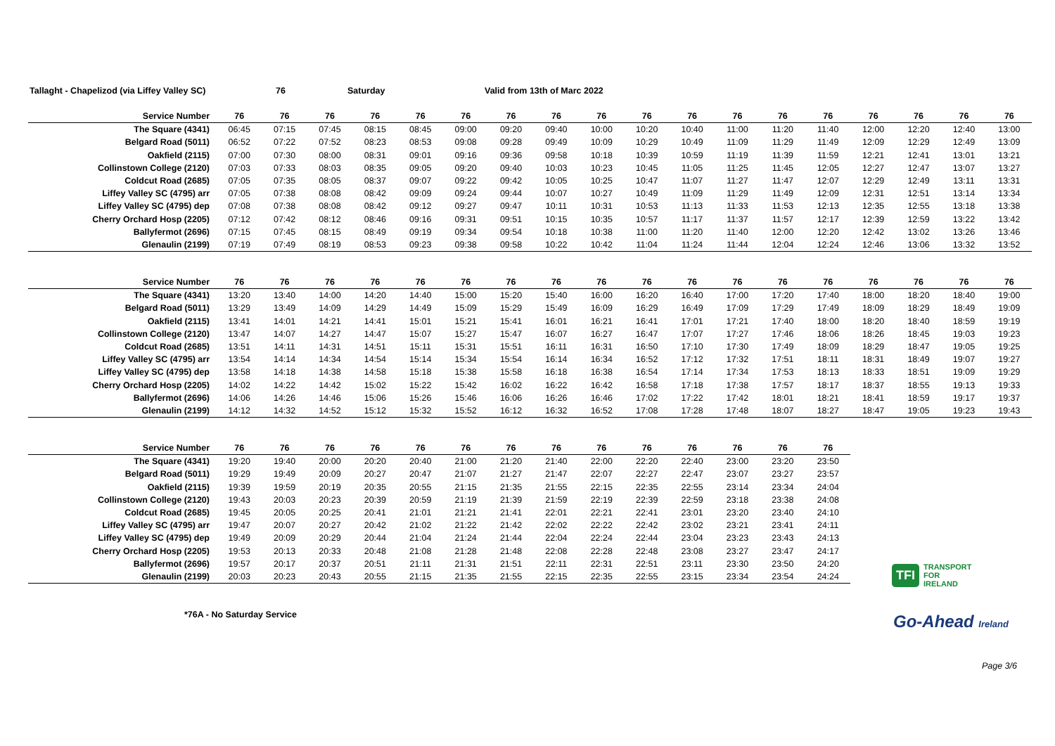Tallaght - Chapelizod (via Liffey Valley SC) 76 Saturday Valid from 13th of Marc 2022
| Service Number | 76 | 76 | 76 | 76 | 76 | 76 | 76 | 76 | 76 | 76 | 76 | 76 | 76 | 76 | 76 | 76 | 76 | 76 |
| --- | --- | --- | --- | --- | --- | --- | --- | --- | --- | --- | --- | --- | --- | --- | --- | --- | --- | --- |
| The Square (4341) | 06:45 | 07:15 | 07:45 | 08:15 | 08:45 | 09:00 | 09:20 | 09:40 | 10:00 | 10:20 | 10:40 | 11:00 | 11:20 | 11:40 | 12:00 | 12:20 | 12:40 | 13:00 |
| Belgard Road (5011) | 06:52 | 07:22 | 07:52 | 08:23 | 08:53 | 09:08 | 09:28 | 09:49 | 10:09 | 10:29 | 10:49 | 11:09 | 11:29 | 11:49 | 12:09 | 12:29 | 12:49 | 13:09 |
| Oakfield (2115) | 07:00 | 07:30 | 08:00 | 08:31 | 09:01 | 09:16 | 09:36 | 09:58 | 10:18 | 10:39 | 10:59 | 11:19 | 11:39 | 11:59 | 12:21 | 12:41 | 13:01 | 13:21 |
| Collinstown College (2120) | 07:03 | 07:33 | 08:03 | 08:35 | 09:05 | 09:20 | 09:40 | 10:03 | 10:23 | 10:45 | 11:05 | 11:25 | 11:45 | 12:05 | 12:27 | 12:47 | 13:07 | 13:27 |
| Coldcut Road (2685) | 07:05 | 07:35 | 08:05 | 08:37 | 09:07 | 09:22 | 09:42 | 10:05 | 10:25 | 10:47 | 11:07 | 11:27 | 11:47 | 12:07 | 12:29 | 12:49 | 13:11 | 13:31 |
| Liffey Valley SC (4795) arr | 07:05 | 07:38 | 08:08 | 08:42 | 09:09 | 09:24 | 09:44 | 10:07 | 10:27 | 10:49 | 11:09 | 11:29 | 11:49 | 12:09 | 12:31 | 12:51 | 13:14 | 13:34 |
| Liffey Valley SC (4795) dep | 07:08 | 07:38 | 08:08 | 08:42 | 09:12 | 09:27 | 09:47 | 10:11 | 10:31 | 10:53 | 11:13 | 11:33 | 11:53 | 12:13 | 12:35 | 12:55 | 13:18 | 13:38 |
| Cherry Orchard Hosp (2205) | 07:12 | 07:42 | 08:12 | 08:46 | 09:16 | 09:31 | 09:51 | 10:15 | 10:35 | 10:57 | 11:17 | 11:37 | 11:57 | 12:17 | 12:39 | 12:59 | 13:22 | 13:42 |
| Ballyfermot (2696) | 07:15 | 07:45 | 08:15 | 08:49 | 09:19 | 09:34 | 09:54 | 10:18 | 10:38 | 11:00 | 11:20 | 11:40 | 12:00 | 12:20 | 12:42 | 13:02 | 13:26 | 13:46 |
| Glenaulin (2199) | 07:19 | 07:49 | 08:19 | 08:53 | 09:23 | 09:38 | 09:58 | 10:22 | 10:42 | 11:04 | 11:24 | 11:44 | 12:04 | 12:24 | 12:46 | 13:06 | 13:32 | 13:52 |
| Service Number | 76 | 76 | 76 | 76 | 76 | 76 | 76 | 76 | 76 | 76 | 76 | 76 | 76 | 76 | 76 | 76 | 76 | 76 |
| --- | --- | --- | --- | --- | --- | --- | --- | --- | --- | --- | --- | --- | --- | --- | --- | --- | --- | --- |
| The Square (4341) | 13:20 | 13:40 | 14:00 | 14:20 | 14:40 | 15:00 | 15:20 | 15:40 | 16:00 | 16:20 | 16:40 | 17:00 | 17:20 | 17:40 | 18:00 | 18:20 | 18:40 | 19:00 |
| Belgard Road (5011) | 13:29 | 13:49 | 14:09 | 14:29 | 14:49 | 15:09 | 15:29 | 15:49 | 16:09 | 16:29 | 16:49 | 17:09 | 17:29 | 17:49 | 18:09 | 18:29 | 18:49 | 19:09 |
| Oakfield (2115) | 13:41 | 14:01 | 14:21 | 14:41 | 15:01 | 15:21 | 15:41 | 16:01 | 16:21 | 16:41 | 17:01 | 17:21 | 17:40 | 18:00 | 18:20 | 18:40 | 18:59 | 19:19 |
| Collinstown College (2120) | 13:47 | 14:07 | 14:27 | 14:47 | 15:07 | 15:27 | 15:47 | 16:07 | 16:27 | 16:47 | 17:07 | 17:27 | 17:46 | 18:06 | 18:26 | 18:45 | 19:03 | 19:23 |
| Coldcut Road (2685) | 13:51 | 14:11 | 14:31 | 14:51 | 15:11 | 15:31 | 15:51 | 16:11 | 16:31 | 16:50 | 17:10 | 17:30 | 17:49 | 18:09 | 18:29 | 18:47 | 19:05 | 19:25 |
| Liffey Valley SC (4795) arr | 13:54 | 14:14 | 14:34 | 14:54 | 15:14 | 15:34 | 15:54 | 16:14 | 16:34 | 16:52 | 17:12 | 17:32 | 17:51 | 18:11 | 18:31 | 18:49 | 19:07 | 19:27 |
| Liffey Valley SC (4795) dep | 13:58 | 14:18 | 14:38 | 14:58 | 15:18 | 15:38 | 15:58 | 16:18 | 16:38 | 16:54 | 17:14 | 17:34 | 17:53 | 18:13 | 18:33 | 18:51 | 19:09 | 19:29 |
| Cherry Orchard Hosp (2205) | 14:02 | 14:22 | 14:42 | 15:02 | 15:22 | 15:42 | 16:02 | 16:22 | 16:42 | 16:58 | 17:18 | 17:38 | 17:57 | 18:17 | 18:37 | 18:55 | 19:13 | 19:33 |
| Ballyfermot (2696) | 14:06 | 14:26 | 14:46 | 15:06 | 15:26 | 15:46 | 16:06 | 16:26 | 16:46 | 17:02 | 17:22 | 17:42 | 18:01 | 18:21 | 18:41 | 18:59 | 19:17 | 19:37 |
| Glenaulin (2199) | 14:12 | 14:32 | 14:52 | 15:12 | 15:32 | 15:52 | 16:12 | 16:32 | 16:52 | 17:08 | 17:28 | 17:48 | 18:07 | 18:27 | 18:47 | 19:05 | 19:23 | 19:43 |
| Service Number | 76 | 76 | 76 | 76 | 76 | 76 | 76 | 76 | 76 | 76 | 76 | 76 | 76 | 76 |
| --- | --- | --- | --- | --- | --- | --- | --- | --- | --- | --- | --- | --- | --- | --- |
| The Square (4341) | 19:20 | 19:40 | 20:00 | 20:20 | 20:40 | 21:00 | 21:20 | 21:40 | 22:00 | 22:20 | 22:40 | 23:00 | 23:20 | 23:50 |
| Belgard Road (5011) | 19:29 | 19:49 | 20:09 | 20:27 | 20:47 | 21:07 | 21:27 | 21:47 | 22:07 | 22:27 | 22:47 | 23:07 | 23:27 | 23:57 |
| Oakfield (2115) | 19:39 | 19:59 | 20:19 | 20:35 | 20:55 | 21:15 | 21:35 | 21:55 | 22:15 | 22:35 | 22:55 | 23:14 | 23:34 | 24:04 |
| Collinstown College (2120) | 19:43 | 20:03 | 20:23 | 20:39 | 20:59 | 21:19 | 21:39 | 21:59 | 22:19 | 22:39 | 22:59 | 23:18 | 23:38 | 24:08 |
| Coldcut Road (2685) | 19:45 | 20:05 | 20:25 | 20:41 | 21:01 | 21:21 | 21:41 | 22:01 | 22:21 | 22:41 | 23:01 | 23:20 | 23:40 | 24:10 |
| Liffey Valley SC (4795) arr | 19:47 | 20:07 | 20:27 | 20:42 | 21:02 | 21:22 | 21:42 | 22:02 | 22:22 | 22:42 | 23:02 | 23:21 | 23:41 | 24:11 |
| Liffey Valley SC (4795) dep | 19:49 | 20:09 | 20:29 | 20:44 | 21:04 | 21:24 | 21:44 | 22:04 | 22:24 | 22:44 | 23:04 | 23:23 | 23:43 | 24:13 |
| Cherry Orchard Hosp (2205) | 19:53 | 20:13 | 20:33 | 20:48 | 21:08 | 21:28 | 21:48 | 22:08 | 22:28 | 22:48 | 23:08 | 23:27 | 23:47 | 24:17 |
| Ballyfermot (2696) | 19:57 | 20:17 | 20:37 | 20:51 | 21:11 | 21:31 | 21:51 | 22:11 | 22:31 | 22:51 | 23:11 | 23:30 | 23:50 | 24:20 |
| Glenaulin (2199) | 20:03 | 20:23 | 20:43 | 20:55 | 21:15 | 21:35 | 21:55 | 22:15 | 22:35 | 22:55 | 23:15 | 23:34 | 23:54 | 24:24 |
TFI TRANSPORT
FOR
IRELAND
*76A - No Saturday Service Go-Ahead Ireland
Page 3/6